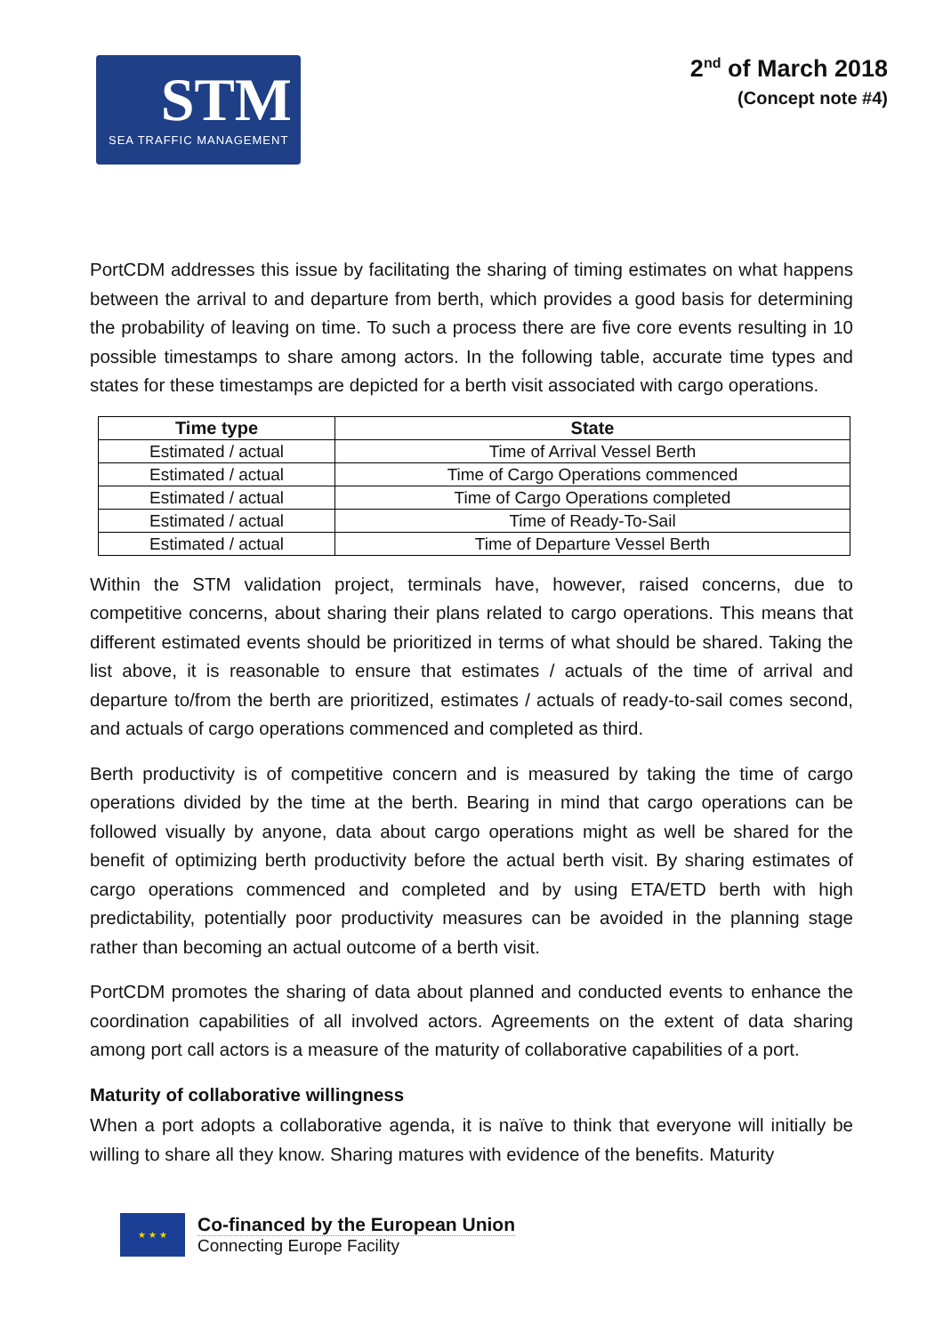STM
SEA TRAFFIC MANAGEMENT
2<sup>nd</sup> of March 2018
(Concept note #4)
PortCDM addresses this issue by facilitating the sharing of timing estimates on what happens between the arrival to and departure from berth, which provides a good basis for determining the probability of leaving on time. To such a process there are five core events resulting in 10 possible timestamps to share among actors. In the following table, accurate time types and states for these timestamps are depicted for a berth visit associated with cargo operations.
| Time type | State |
| --- | --- |
| Estimated / actual | Time of Arrival Vessel Berth |
| Estimated / actual | Time of Cargo Operations commenced |
| Estimated / actual | Time of Cargo Operations completed |
| Estimated / actual | Time of Ready-To-Sail |
| Estimated / actual | Time of Departure Vessel Berth |
Within the STM validation project, terminals have, however, raised concerns, due to competitive concerns, about sharing their plans related to cargo operations. This means that different estimated events should be prioritized in terms of what should be shared. Taking the list above, it is reasonable to ensure that estimates / actuals of the time of arrival and departure to/from the berth are prioritized, estimates / actuals of ready-to-sail comes second, and actuals of cargo operations commenced and completed as third.
Berth productivity is of competitive concern and is measured by taking the time of cargo operations divided by the time at the berth. Bearing in mind that cargo operations can be followed visually by anyone, data about cargo operations might as well be shared for the benefit of optimizing berth productivity before the actual berth visit. By sharing estimates of cargo operations commenced and completed and by using ETA/ETD berth with high predictability, potentially poor productivity measures can be avoided in the planning stage rather than becoming an actual outcome of a berth visit.
PortCDM promotes the sharing of data about planned and conducted events to enhance the coordination capabilities of all involved actors. Agreements on the extent of data sharing among port call actors is a measure of the maturity of collaborative capabilities of a port.
Maturity of collaborative willingness
When a port adopts a collaborative agenda, it is naïve to think that everyone will initially be willing to share all they know. Sharing matures with evidence of the benefits. Maturity
★ ★ ★
Co-financed by the European Union
Connecting Europe Facility